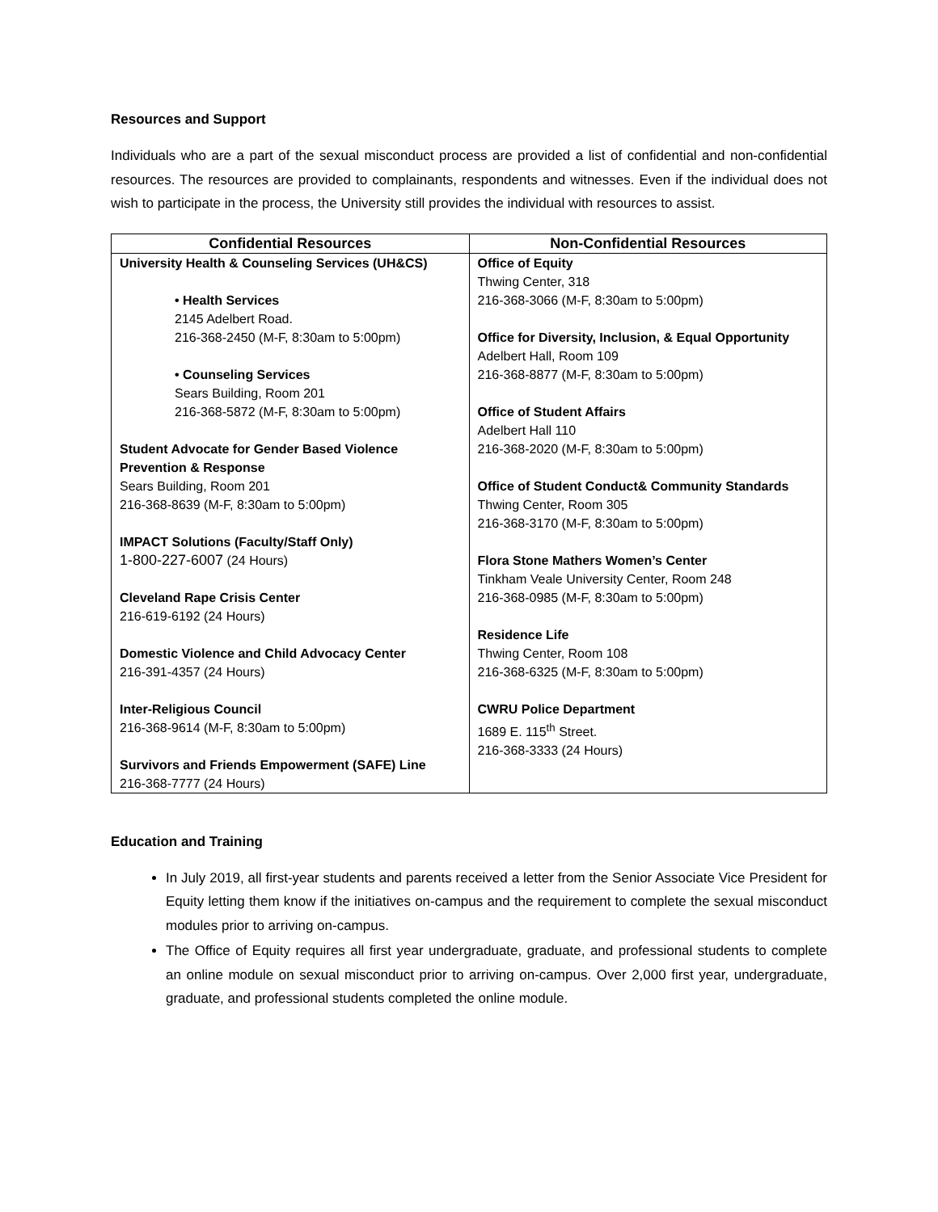Resources and Support
Individuals who are a part of the sexual misconduct process are provided a list of confidential and non-confidential resources. The resources are provided to complainants, respondents and witnesses. Even if the individual does not wish to participate in the process, the University still provides the individual with resources to assist.
| Confidential Resources | Non-Confidential Resources |
| --- | --- |
| University Health & Counseling Services (UH&CS) • Health Services 2145 Adelbert Road. 216-368-2450 (M-F, 8:30am to 5:00pm) • Counseling Services Sears Building, Room 201 216-368-5872 (M-F, 8:30am to 5:00pm) Student Advocate for Gender Based Violence Prevention & Response Sears Building, Room 201 216-368-8639 (M-F, 8:30am to 5:00pm) IMPACT Solutions (Faculty/Staff Only) 1-800-227-6007 (24 Hours) Cleveland Rape Crisis Center 216-619-6192 (24 Hours) Domestic Violence and Child Advocacy Center 216-391-4357 (24 Hours) Inter-Religious Council 216-368-9614 (M-F, 8:30am to 5:00pm) Survivors and Friends Empowerment (SAFE) Line 216-368-7777 (24 Hours) | Office of Equity Thwing Center, 318 216-368-3066 (M-F, 8:30am to 5:00pm) Office for Diversity, Inclusion, & Equal Opportunity Adelbert Hall, Room 109 216-368-8877 (M-F, 8:30am to 5:00pm) Office of Student Affairs Adelbert Hall 110 216-368-2020 (M-F, 8:30am to 5:00pm) Office of Student Conduct& Community Standards Thwing Center, Room 305 216-368-3170 (M-F, 8:30am to 5:00pm) Flora Stone Mathers Women’s Center Tinkham Veale University Center, Room 248 216-368-0985 (M-F, 8:30am to 5:00pm) Residence Life Thwing Center, Room 108 216-368-6325 (M-F, 8:30am to 5:00pm) CWRU Police Department 1689 E. 115<sup>th</sup> Street. 216-368-3333 (24 Hours) |
Education and Training
In July 2019, all first-year students and parents received a letter from the Senior Associate Vice President for Equity letting them know if the initiatives on-campus and the requirement to complete the sexual misconduct modules prior to arriving on-campus.
The Office of Equity requires all first year undergraduate, graduate, and professional students to complete an online module on sexual misconduct prior to arriving on-campus. Over 2,000 first year, undergraduate, graduate, and professional students completed the online module.